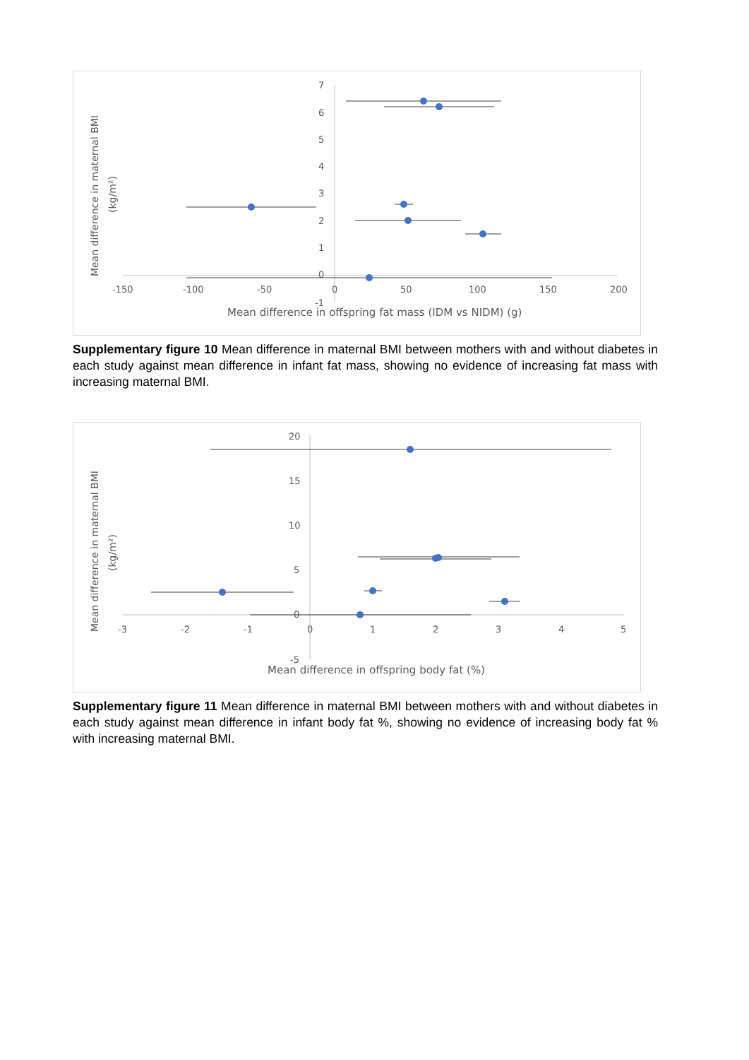Mean difference in maternal BMI
(kg/m²)
7
6
5
4
3
2
1
0
-1
-150
-100
-50
0
50
100
150
200
Mean difference in offspring fat mass (IDM vs NIDM) (g)
Supplementary figure 10 Mean difference in maternal BMI between mothers with and without diabetes in each study against mean difference in infant fat mass, showing no evidence of increasing fat mass with increasing maternal BMI.
Mean difference in maternal BMI
(kg/m²)
20
15
10
5
0
-5
-3
-2
-1
0
1
2
3
4
5
Mean difference in offspring body fat (%)
Supplementary figure 11 Mean difference in maternal BMI between mothers with and without diabetes in each study against mean difference in infant body fat %, showing no evidence of increasing body fat % with increasing maternal BMI.